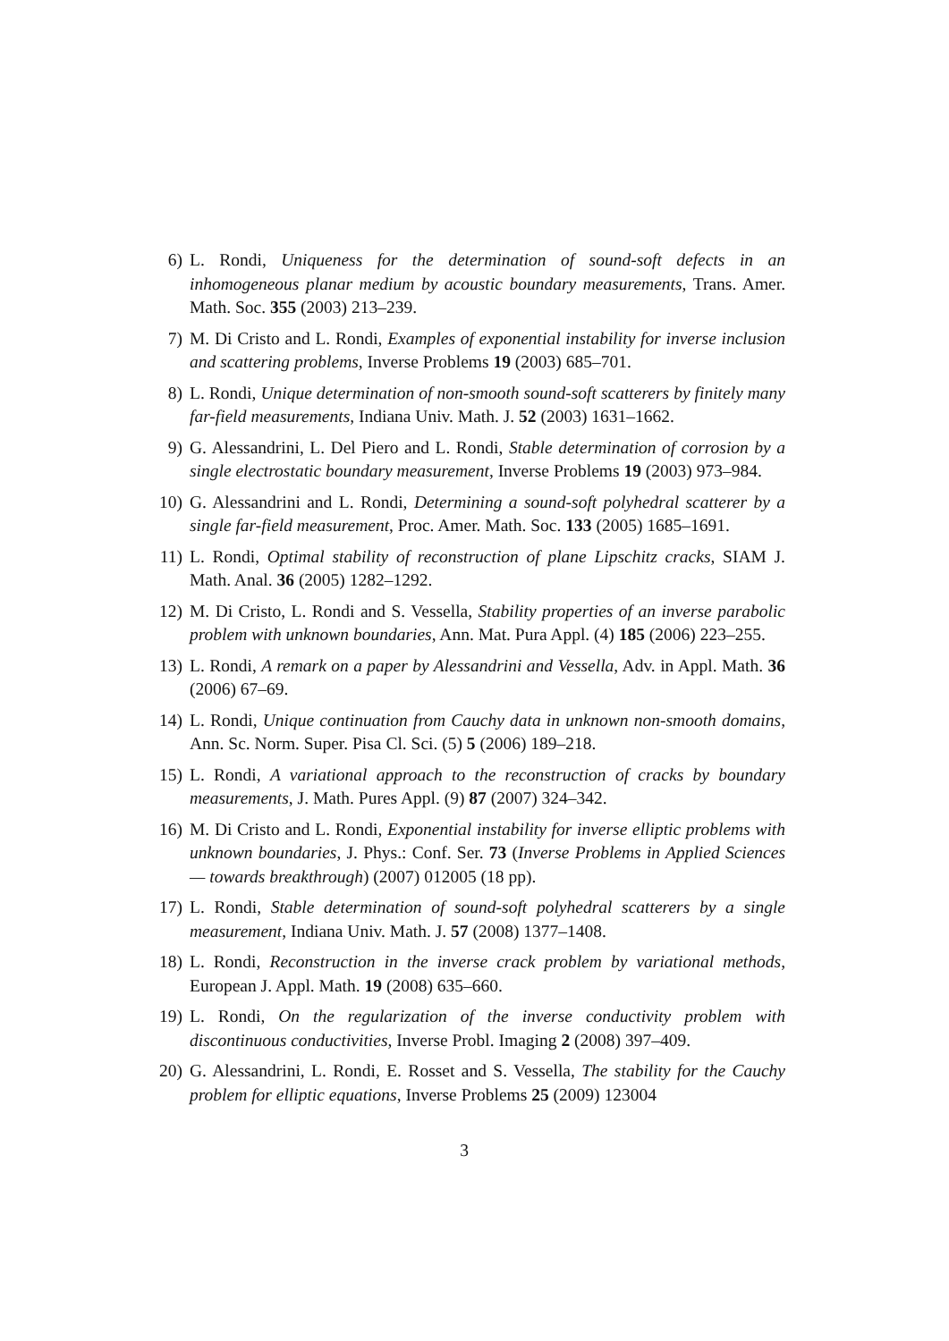6) L. Rondi, Uniqueness for the determination of sound-soft defects in an inhomogeneous planar medium by acoustic boundary measurements, Trans. Amer. Math. Soc. 355 (2003) 213–239.
7) M. Di Cristo and L. Rondi, Examples of exponential instability for inverse inclusion and scattering problems, Inverse Problems 19 (2003) 685–701.
8) L. Rondi, Unique determination of non-smooth sound-soft scatterers by finitely many far-field measurements, Indiana Univ. Math. J. 52 (2003) 1631–1662.
9) G. Alessandrini, L. Del Piero and L. Rondi, Stable determination of corrosion by a single electrostatic boundary measurement, Inverse Problems 19 (2003) 973–984.
10) G. Alessandrini and L. Rondi, Determining a sound-soft polyhedral scatterer by a single far-field measurement, Proc. Amer. Math. Soc. 133 (2005) 1685–1691.
11) L. Rondi, Optimal stability of reconstruction of plane Lipschitz cracks, SIAM J. Math. Anal. 36 (2005) 1282–1292.
12) M. Di Cristo, L. Rondi and S. Vessella, Stability properties of an inverse parabolic problem with unknown boundaries, Ann. Mat. Pura Appl. (4) 185 (2006) 223–255.
13) L. Rondi, A remark on a paper by Alessandrini and Vessella, Adv. in Appl. Math. 36 (2006) 67–69.
14) L. Rondi, Unique continuation from Cauchy data in unknown non-smooth domains, Ann. Sc. Norm. Super. Pisa Cl. Sci. (5) 5 (2006) 189–218.
15) L. Rondi, A variational approach to the reconstruction of cracks by boundary measurements, J. Math. Pures Appl. (9) 87 (2007) 324–342.
16) M. Di Cristo and L. Rondi, Exponential instability for inverse elliptic problems with unknown boundaries, J. Phys.: Conf. Ser. 73 (Inverse Problems in Applied Sciences — towards breakthrough) (2007) 012005 (18 pp).
17) L. Rondi, Stable determination of sound-soft polyhedral scatterers by a single measurement, Indiana Univ. Math. J. 57 (2008) 1377–1408.
18) L. Rondi, Reconstruction in the inverse crack problem by variational methods, European J. Appl. Math. 19 (2008) 635–660.
19) L. Rondi, On the regularization of the inverse conductivity problem with discontinuous conductivities, Inverse Probl. Imaging 2 (2008) 397–409.
20) G. Alessandrini, L. Rondi, E. Rosset and S. Vessella, The stability for the Cauchy problem for elliptic equations, Inverse Problems 25 (2009) 123004
3